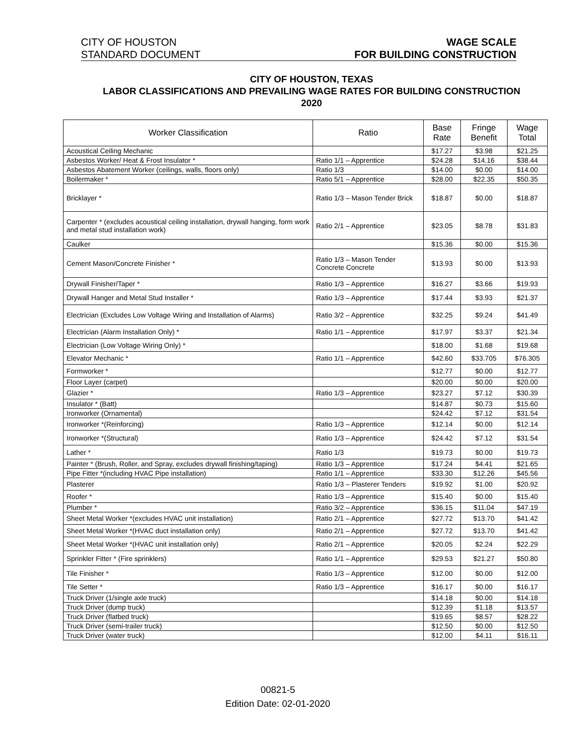CITY OF HOUSTON WAGE SCALE
STANDARD DOCUMENT FOR BUILDING CONSTRUCTION
CITY OF HOUSTON, TEXAS
LABOR CLASSIFICATIONS AND PREVAILING WAGE RATES FOR BUILDING CONSTRUCTION
2020
| Worker Classification | Ratio | Base Rate | Fringe Benefit | Wage Total |
| --- | --- | --- | --- | --- |
| Acoustical Ceiling Mechanic | | $17.27 | $3.98 | $21.25 |
| Asbestos Worker/ Heat & Frost Insulator * | Ratio 1/1 – Apprentice | $24.28 | $14.16 | $38.44 |
| Asbestos Abatement Worker (ceilings, walls, floors only) | Ratio 1/3 | $14.00 | $0.00 | $14.00 |
| Boilermaker * | Ratio 5/1 – Apprentice | $28.00 | $22.35 | $50.35 |
| Bricklayer * | Ratio 1/3 – Mason Tender Brick | $18.87 | $0.00 | $18.87 |
| Carpenter * (excludes acoustical ceiling installation, drywall hanging, form work and metal stud installation work) | Ratio 2/1 – Apprentice | $23.05 | $8.78 | $31.83 |
| Caulker | | $15.36 | $0.00 | $15.36 |
| Cement Mason/Concrete Finisher * | Ratio 1/3 – Mason Tender Concrete Concrete | $13.93 | $0.00 | $13.93 |
| Drywall Finisher/Taper * | Ratio 1/3 – Apprentice | $16.27 | $3.66 | $19.93 |
| Drywall Hanger and Metal Stud Installer * | Ratio 1/3 – Apprentice | $17.44 | $3.93 | $21.37 |
| Electrician (Excludes Low Voltage Wiring and Installation of Alarms) | Ratio 3/2 – Apprentice | $32.25 | $9.24 | $41.49 |
| Electrician (Alarm Installation Only) * | Ratio 1/1 – Apprentice | $17.97 | $3.37 | $21.34 |
| Electrician (Low Voltage Wiring Only) * | | $18.00 | $1.68 | $19.68 |
| Elevator Mechanic * | Ratio 1/1 – Apprentice | $42.60 | $33.705 | $76.305 |
| Formworker * | | $12.77 | $0.00 | $12.77 |
| Floor Layer (carpet) | | $20.00 | $0.00 | $20.00 |
| Glazier * | Ratio 1/3 – Apprentice | $23.27 | $7.12 | $30.39 |
| Insulator * (Batt) | | $14.87 | $0.73 | $15.60 |
| Ironworker (Ornamental) | | $24.42 | $7.12 | $31.54 |
| Ironworker *(Reinforcing) | Ratio 1/3 – Apprentice | $12.14 | $0.00 | $12.14 |
| Ironworker *(Structural) | Ratio 1/3 – Apprentice | $24.42 | $7.12 | $31.54 |
| Lather * | Ratio 1/3 | $19.73 | $0.00 | $19.73 |
| Painter * (Brush, Roller, and Spray, excludes drywall finishing/taping) | Ratio 1/3 – Apprentice | $17.24 | $4.41 | $21.65 |
| Pipe Fitter *(including HVAC Pipe installation) | Ratio 1/1 – Apprentice | $33.30 | $12.26 | $45.56 |
| Plasterer | Ratio 1/3 – Plasterer Tenders | $19.92 | $1.00 | $20.92 |
| Roofer * | Ratio 1/3 – Apprentice | $15.40 | $0.00 | $15.40 |
| Plumber * | Ratio 3/2 – Apprentice | $36.15 | $11.04 | $47.19 |
| Sheet Metal Worker *(excludes HVAC unit installation) | Ratio 2/1 – Apprentice | $27.72 | $13.70 | $41.42 |
| Sheet Metal Worker *(HVAC duct installation only) | Ratio 2/1 – Apprentice | $27.72 | $13.70 | $41.42 |
| Sheet Metal Worker *(HVAC unit installation only) | Ratio 2/1 – Apprentice | $20.05 | $2.24 | $22.29 |
| Sprinkler Fitter * (Fire sprinklers) | Ratio 1/1 – Apprentice | $29.53 | $21.27 | $50.80 |
| Tile Finisher * | Ratio 1/3 – Apprentice | $12.00 | $0.00 | $12.00 |
| Tile Setter * | Ratio 1/3 – Apprentice | $16.17 | $0.00 | $16.17 |
| Truck Driver (1/single axle truck) | | $14.18 | $0.00 | $14.18 |
| Truck Driver (dump truck) | | $12.39 | $1.18 | $13.57 |
| Truck Driver (flatbed truck) | | $19.65 | $8.57 | $28.22 |
| Truck Driver (semi-trailer truck) | | $12.50 | $0.00 | $12.50 |
| Truck Driver (water truck) | | $12.00 | $4.11 | $16.11 |
00821-5
Edition Date: 02-01-2020